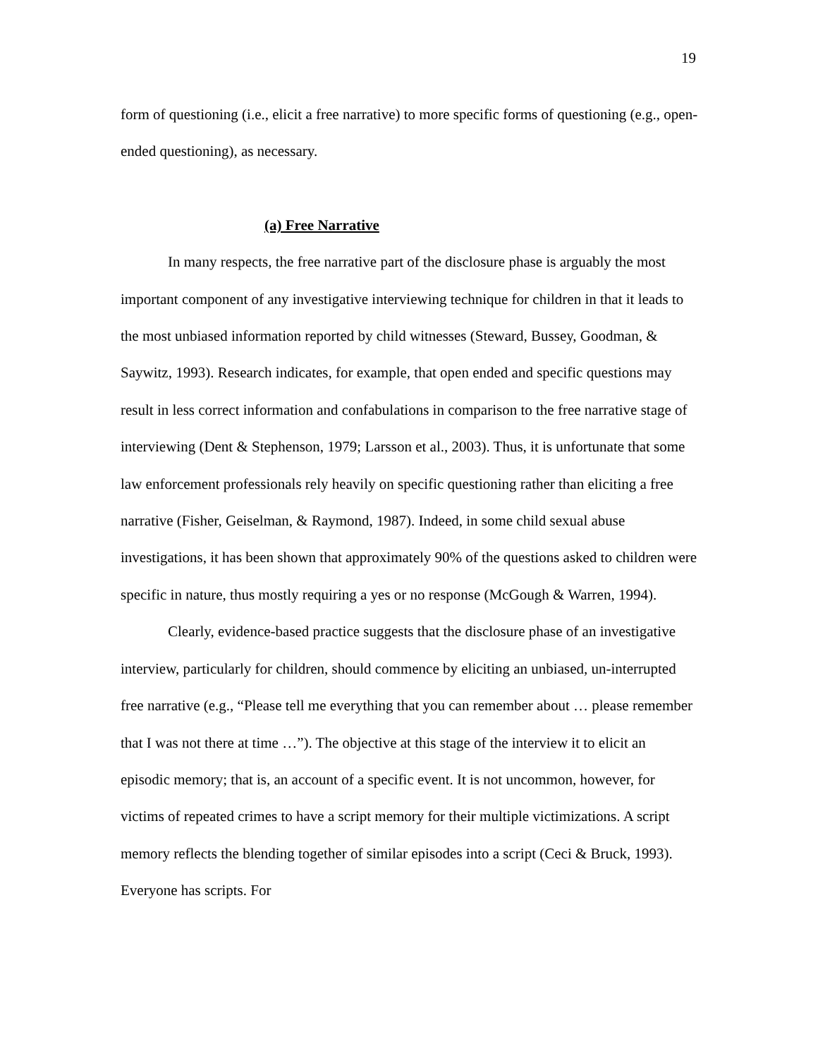19
form of questioning (i.e., elicit a free narrative) to more specific forms of questioning (e.g., open-ended questioning), as necessary.
(a) Free Narrative
In many respects, the free narrative part of the disclosure phase is arguably the most important component of any investigative interviewing technique for children in that it leads to the most unbiased information reported by child witnesses (Steward, Bussey, Goodman, & Saywitz, 1993). Research indicates, for example, that open ended and specific questions may result in less correct information and confabulations in comparison to the free narrative stage of interviewing (Dent & Stephenson, 1979; Larsson et al., 2003). Thus, it is unfortunate that some law enforcement professionals rely heavily on specific questioning rather than eliciting a free narrative (Fisher, Geiselman, & Raymond, 1987). Indeed, in some child sexual abuse investigations, it has been shown that approximately 90% of the questions asked to children were specific in nature, thus mostly requiring a yes or no response (McGough & Warren, 1994).
Clearly, evidence-based practice suggests that the disclosure phase of an investigative interview, particularly for children, should commence by eliciting an unbiased, un-interrupted free narrative (e.g., “Please tell me everything that you can remember about … please remember that I was not there at time …”). The objective at this stage of the interview it to elicit an episodic memory; that is, an account of a specific event. It is not uncommon, however, for victims of repeated crimes to have a script memory for their multiple victimizations. A script memory reflects the blending together of similar episodes into a script (Ceci & Bruck, 1993). Everyone has scripts. For